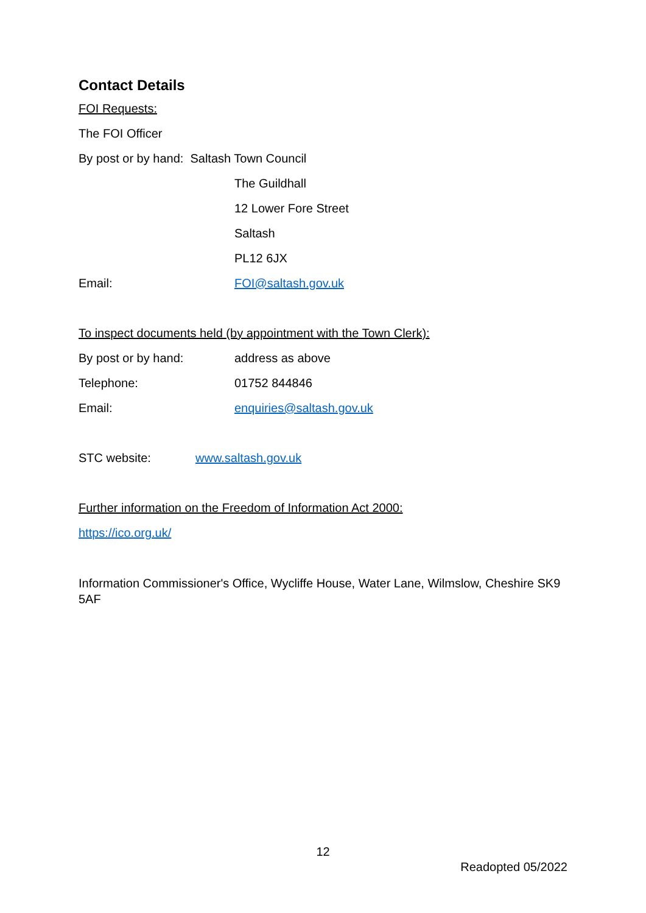Contact Details
FOI Requests:
The FOI Officer
By post or by hand: Saltash Town Council
The Guildhall
12 Lower Fore Street
Saltash
PL12 6JX
Email: FOI@saltash.gov.uk
To inspect documents held (by appointment with the Town Clerk):
By post or by hand: address as above
Telephone: 01752 844846
Email: enquiries@saltash.gov.uk
STC website: www.saltash.gov.uk
Further information on the Freedom of Information Act 2000:
https://ico.org.uk/
Information Commissioner's Office, Wycliffe House, Water Lane, Wilmslow, Cheshire SK9 5AF
12
Readopted 05/2022